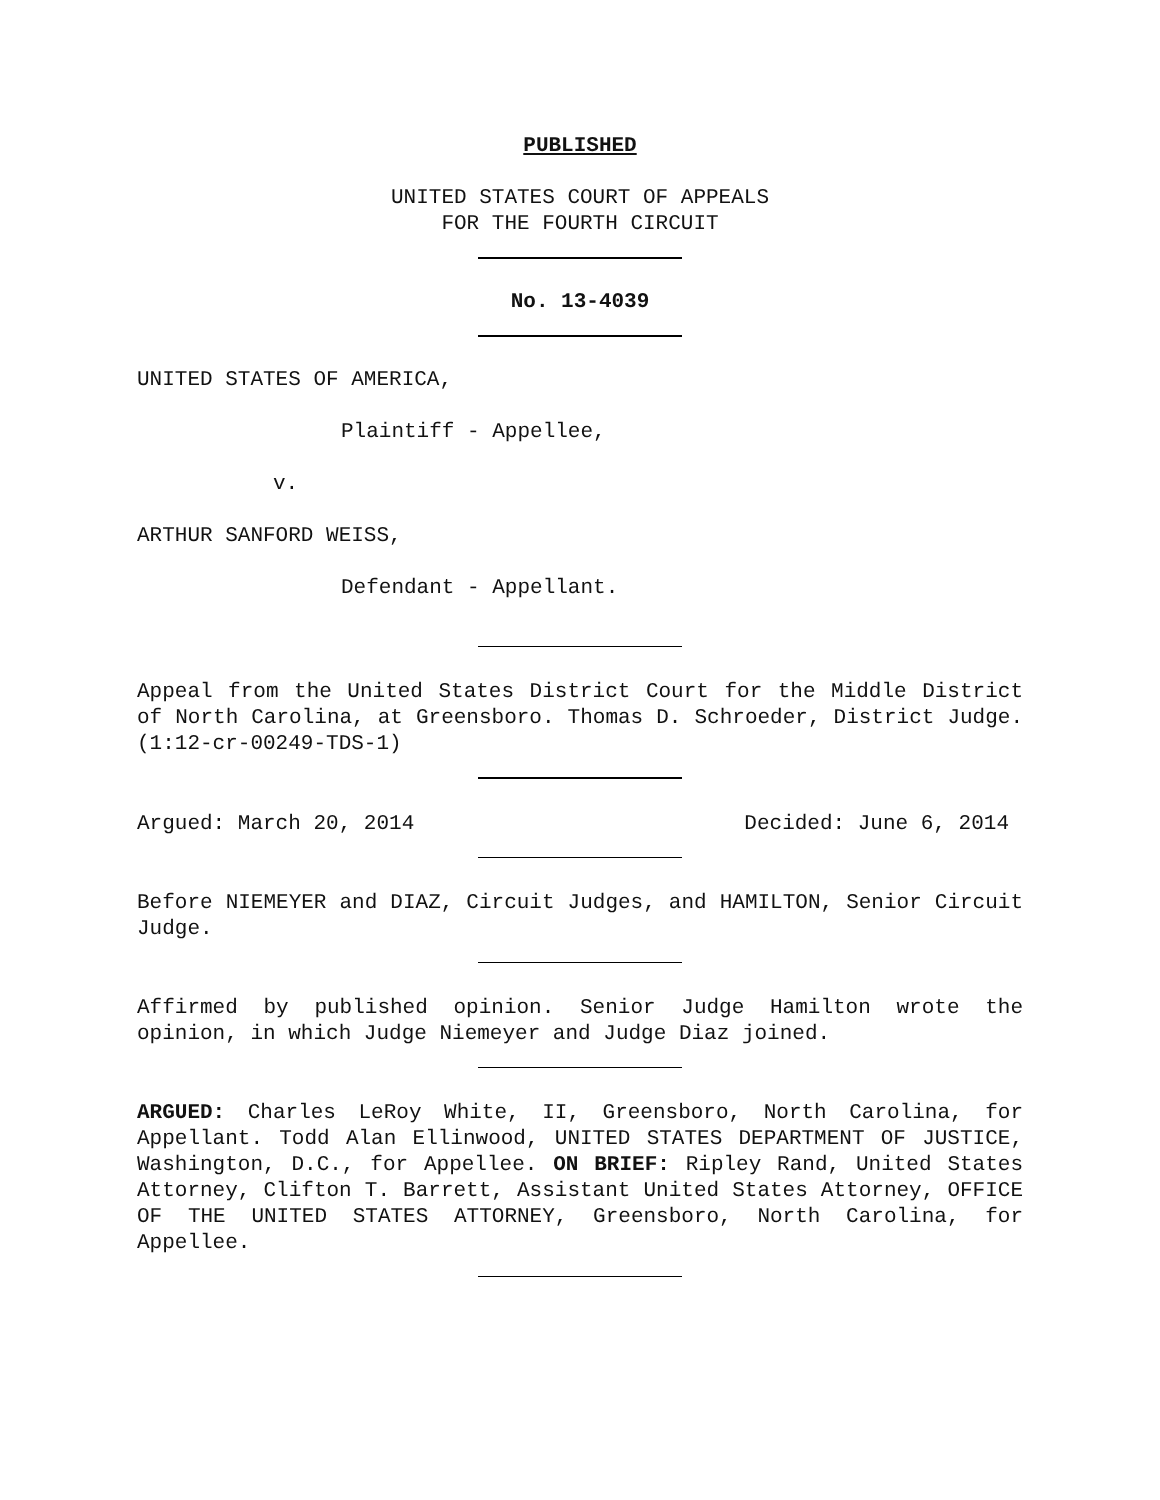PUBLISHED
UNITED STATES COURT OF APPEALS
FOR THE FOURTH CIRCUIT
No. 13-4039
UNITED STATES OF AMERICA,
Plaintiff - Appellee,
v.
ARTHUR SANFORD WEISS,
Defendant - Appellant.
Appeal from the United States District Court for the Middle District of North Carolina, at Greensboro. Thomas D. Schroeder, District Judge. (1:12-cr-00249-TDS-1)
Argued: March 20, 2014 Decided: June 6, 2014
Before NIEMEYER and DIAZ, Circuit Judges, and HAMILTON, Senior Circuit Judge.
Affirmed by published opinion. Senior Judge Hamilton wrote the opinion, in which Judge Niemeyer and Judge Diaz joined.
ARGUED: Charles LeRoy White, II, Greensboro, North Carolina, for Appellant. Todd Alan Ellinwood, UNITED STATES DEPARTMENT OF JUSTICE, Washington, D.C., for Appellee. ON BRIEF: Ripley Rand, United States Attorney, Clifton T. Barrett, Assistant United States Attorney, OFFICE OF THE UNITED STATES ATTORNEY, Greensboro, North Carolina, for Appellee.